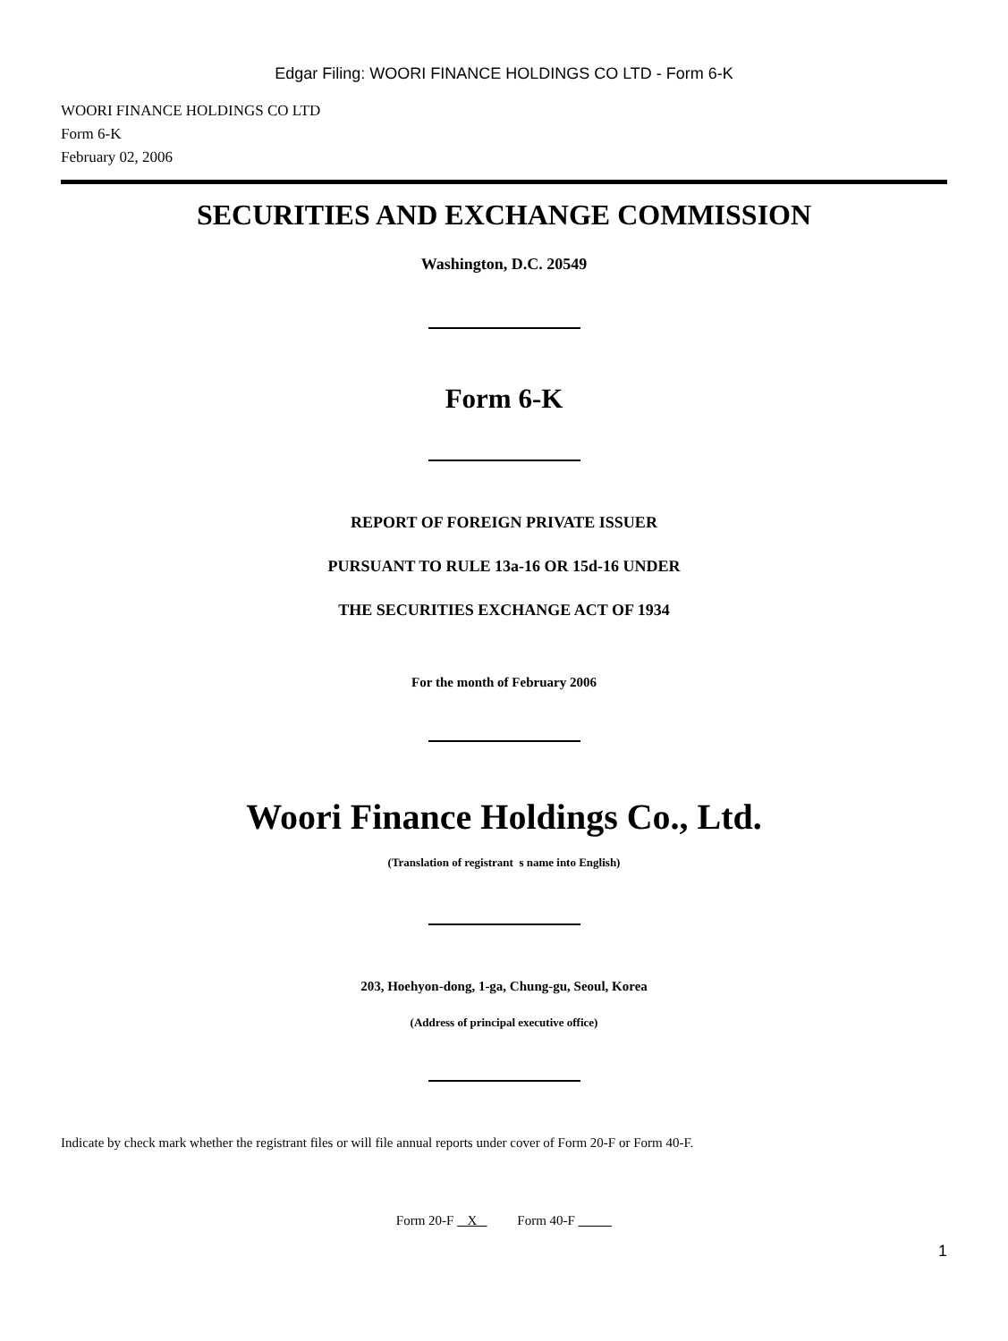Edgar Filing: WOORI FINANCE HOLDINGS CO LTD - Form 6-K
WOORI FINANCE HOLDINGS CO LTD
Form 6-K
February 02, 2006
SECURITIES AND EXCHANGE COMMISSION
Washington, D.C. 20549
Form 6-K
REPORT OF FOREIGN PRIVATE ISSUER
PURSUANT TO RULE 13a-16 OR 15d-16 UNDER
THE SECURITIES EXCHANGE ACT OF 1934
For the month of February 2006
Woori Finance Holdings Co., Ltd.
(Translation of registrant s name into English)
203, Hoehyon-dong, 1-ga, Chung-gu, Seoul, Korea
(Address of principal executive office)
Indicate by check mark whether the registrant files or will file annual reports under cover of Form 20-F or Form 40-F.
Form 20-F X Form 40-F
1